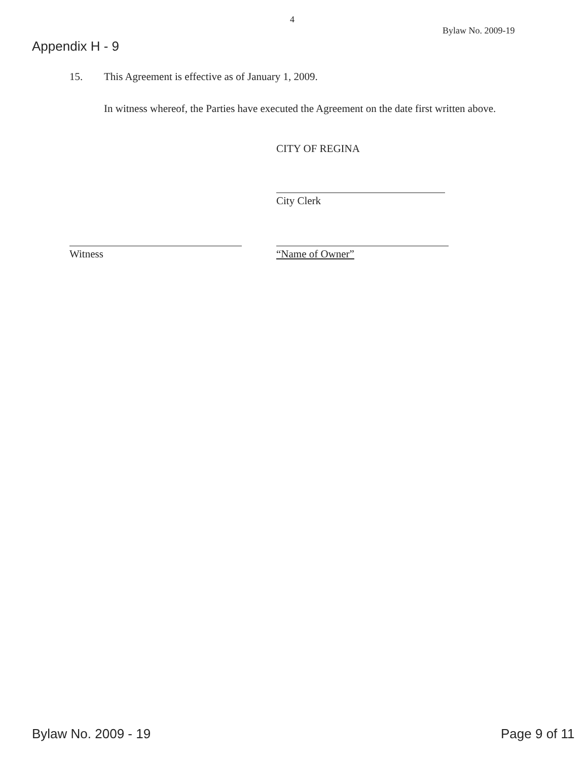4
Bylaw No. 2009-19
Appendix H - 9
15.
This Agreement is effective as of January 1, 2009.
In witness whereof, the Parties have executed the Agreement on the date first written above.
CITY OF REGINA
City Clerk
Witness “Name of Owner”
Bylaw No. 2009 - 19 Page 9 of 11